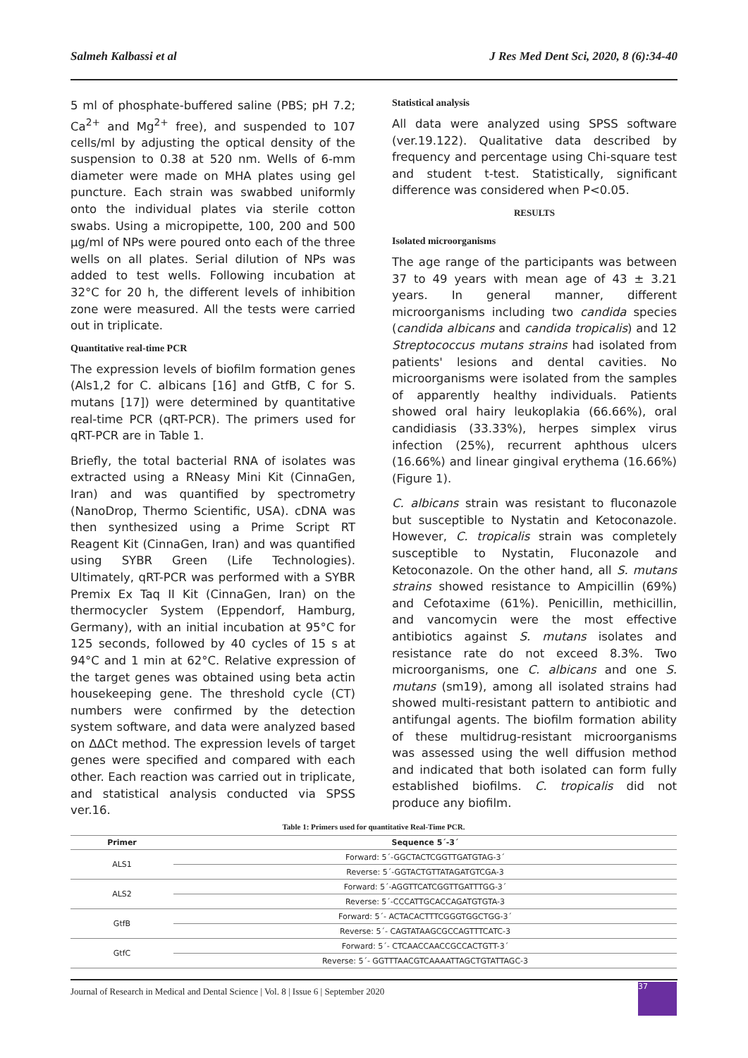Salmeh Kalbassi et al J Res Med Dent Sci, 2020, 8 (6):34-40
5 ml of phosphate-buffered saline (PBS; pH 7.2; Ca<sup>2+</sup> and Mg<sup>2+</sup> free), and suspended to 107 cells/ml by adjusting the optical density of the suspension to 0.38 at 520 nm. Wells of 6-mm diameter were made on MHA plates using gel puncture. Each strain was swabbed uniformly onto the individual plates via sterile cotton swabs. Using a micropipette, 100, 200 and 500 μg/ml of NPs were poured onto each of the three wells on all plates. Serial dilution of NPs was added to test wells. Following incubation at 32°C for 20 h, the different levels of inhibition zone were measured. All the tests were carried out in triplicate.
Quantitative real-time PCR
The expression levels of biofilm formation genes (Als1,2 for C. albicans [16] and GtfB, C for S. mutans [17]) were determined by quantitative real-time PCR (qRT-PCR). The primers used for qRT-PCR are in Table 1.
Briefly, the total bacterial RNA of isolates was extracted using a RNeasy Mini Kit (CinnaGen, Iran) and was quantified by spectrometry (NanoDrop, Thermo Scientific, USA). cDNA was then synthesized using a Prime Script RT Reagent Kit (CinnaGen, Iran) and was quantified using SYBR Green (Life Technologies). Ultimately, qRT-PCR was performed with a SYBR Premix Ex Taq II Kit (CinnaGen, Iran) on the thermocycler System (Eppendorf, Hamburg, Germany), with an initial incubation at 95°C for 125 seconds, followed by 40 cycles of 15 s at 94°C and 1 min at 62°C. Relative expression of the target genes was obtained using beta actin housekeeping gene. The threshold cycle (CT) numbers were confirmed by the detection system software, and data were analyzed based on ΔΔCt method. The expression levels of target genes were specified and compared with each other. Each reaction was carried out in triplicate, and statistical analysis conducted via SPSS ver.16.
Statistical analysis
All data were analyzed using SPSS software (ver.19.122). Qualitative data described by frequency and percentage using Chi-square test and student t-test. Statistically, significant difference was considered when P<0.05.
RESULTS
Isolated microorganisms
The age range of the participants was between 37 to 49 years with mean age of 43 ± 3.21 years. In general manner, different microorganisms including two candida species (candida albicans and candida tropicalis) and 12 Streptococcus mutans strains had isolated from patients' lesions and dental cavities. No microorganisms were isolated from the samples of apparently healthy individuals. Patients showed oral hairy leukoplakia (66.66%), oral candidiasis (33.33%), herpes simplex virus infection (25%), recurrent aphthous ulcers (16.66%) and linear gingival erythema (16.66%) (Figure 1).
C. albicans strain was resistant to fluconazole but susceptible to Nystatin and Ketoconazole. However, C. tropicalis strain was completely susceptible to Nystatin, Fluconazole and Ketoconazole. On the other hand, all S. mutans strains showed resistance to Ampicillin (69%) and Cefotaxime (61%). Penicillin, methicillin, and vancomycin were the most effective antibiotics against S. mutans isolates and resistance rate do not exceed 8.3%. Two microorganisms, one C. albicans and one S. mutans (sm19), among all isolated strains had showed multi-resistant pattern to antibiotic and antifungal agents. The biofilm formation ability of these multidrug-resistant microorganisms was assessed using the well diffusion method and indicated that both isolated can form fully established biofilms. C. tropicalis did not produce any biofilm.
Table 1: Primers used for quantitative Real-Time PCR.
| Primer | Sequence 5´-3´ |
| --- | --- |
| ALS1 | Forward: 5´-GGCTACTCGGTTGATGTAG-3´ |
| | Reverse: 5´-GGTACTGTTATAGATGTCGA-3 |
| ALS2 | Forward: 5´-AGGTTCATCGGTTGATTTGG-3´ |
| | Reverse: 5´-CCCATTGCACCAGATGTGTA-3 |
| GtfB | Forward: 5´- ACTACACTTTCGGGTGGCTGG-3´ |
| | Reverse: 5´- CAGTATAAGCGCCAGTTTCATC-3 |
| GtfC | Forward: 5´- CTCAACCAACCGCCACTGTT-3´ |
| | Reverse: 5´- GGTTTAACGTCAAAATTAGCTGTATTAGC-3 |
Journal of Research in Medical and Dental Science | Vol. 8 | Issue 6 | September 2020
37